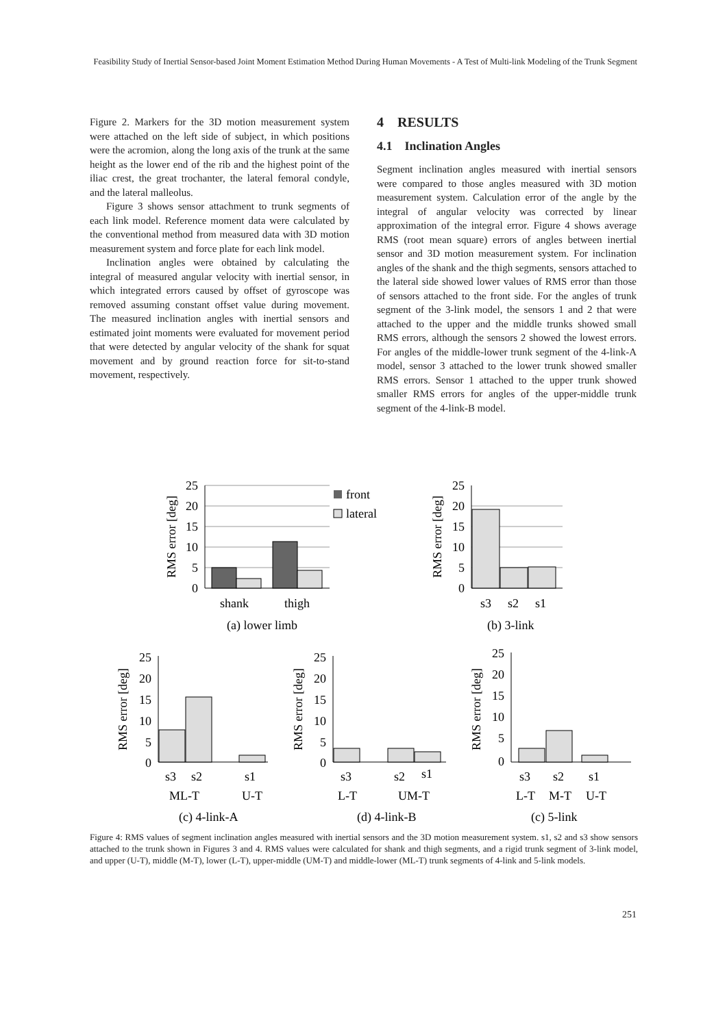Feasibility Study of Inertial Sensor-based Joint Moment Estimation Method During Human Movements - A Test of Multi-link Modeling of the Trunk Segment
Figure 2. Markers for the 3D motion measurement system were attached on the left side of subject, in which positions were the acromion, along the long axis of the trunk at the same height as the lower end of the rib and the highest point of the iliac crest, the great trochanter, the lateral femoral condyle, and the lateral malleolus.
Figure 3 shows sensor attachment to trunk segments of each link model. Reference moment data were calculated by the conventional method from measured data with 3D motion measurement system and force plate for each link model.
Inclination angles were obtained by calculating the integral of measured angular velocity with inertial sensor, in which integrated errors caused by offset of gyroscope was removed assuming constant offset value during movement. The measured inclination angles with inertial sensors and estimated joint moments were evaluated for movement period that were detected by angular velocity of the shank for squat movement and by ground reaction force for sit-to-stand movement, respectively.
4 RESULTS
4.1 Inclination Angles
Segment inclination angles measured with inertial sensors were compared to those angles measured with 3D motion measurement system. Calculation error of the angle by the integral of angular velocity was corrected by linear approximation of the integral error. Figure 4 shows average RMS (root mean square) errors of angles between inertial sensor and 3D motion measurement system. For inclination angles of the shank and the thigh segments, sensors attached to the lateral side showed lower values of RMS error than those of sensors attached to the front side. For the angles of trunk segment of the 3-link model, the sensors 1 and 2 that were attached to the upper and the middle trunks showed small RMS errors, although the sensors 2 showed the lowest errors. For angles of the middle-lower trunk segment of the 4-link-A model, sensor 3 attached to the lower trunk showed smaller RMS errors. Sensor 1 attached to the upper trunk showed smaller RMS errors for angles of the upper-middle trunk segment of the 4-link-B model.
25
20
15
10
5
0
RMS error [deg]
front
lateral
shank
thigh
(a) lower limb
25
20
15
10
5
0
RMS error [deg]
s3
s2
s1
(b) 3-link
25
20
15
10
5
0
RMS error [deg]
s3
s2
s1
ML-T
U-T
(c) 4-link-A
25
20
15
10
5
0
RMS error [deg]
s3
s2
s1
L-T
UM-T
(d) 4-link-B
25
20
15
10
5
0
RMS error [deg]
s3
s2
s1
L-T
M-T
U-T
(c) 5-link
Figure 4: RMS values of segment inclination angles measured with inertial sensors and the 3D motion measurement system. s1, s2 and s3 show sensors attached to the trunk shown in Figures 3 and 4. RMS values were calculated for shank and thigh segments, and a rigid trunk segment of 3-link model, and upper (U-T), middle (M-T), lower (L-T), upper-middle (UM-T) and middle-lower (ML-T) trunk segments of 4-link and 5-link models.
251